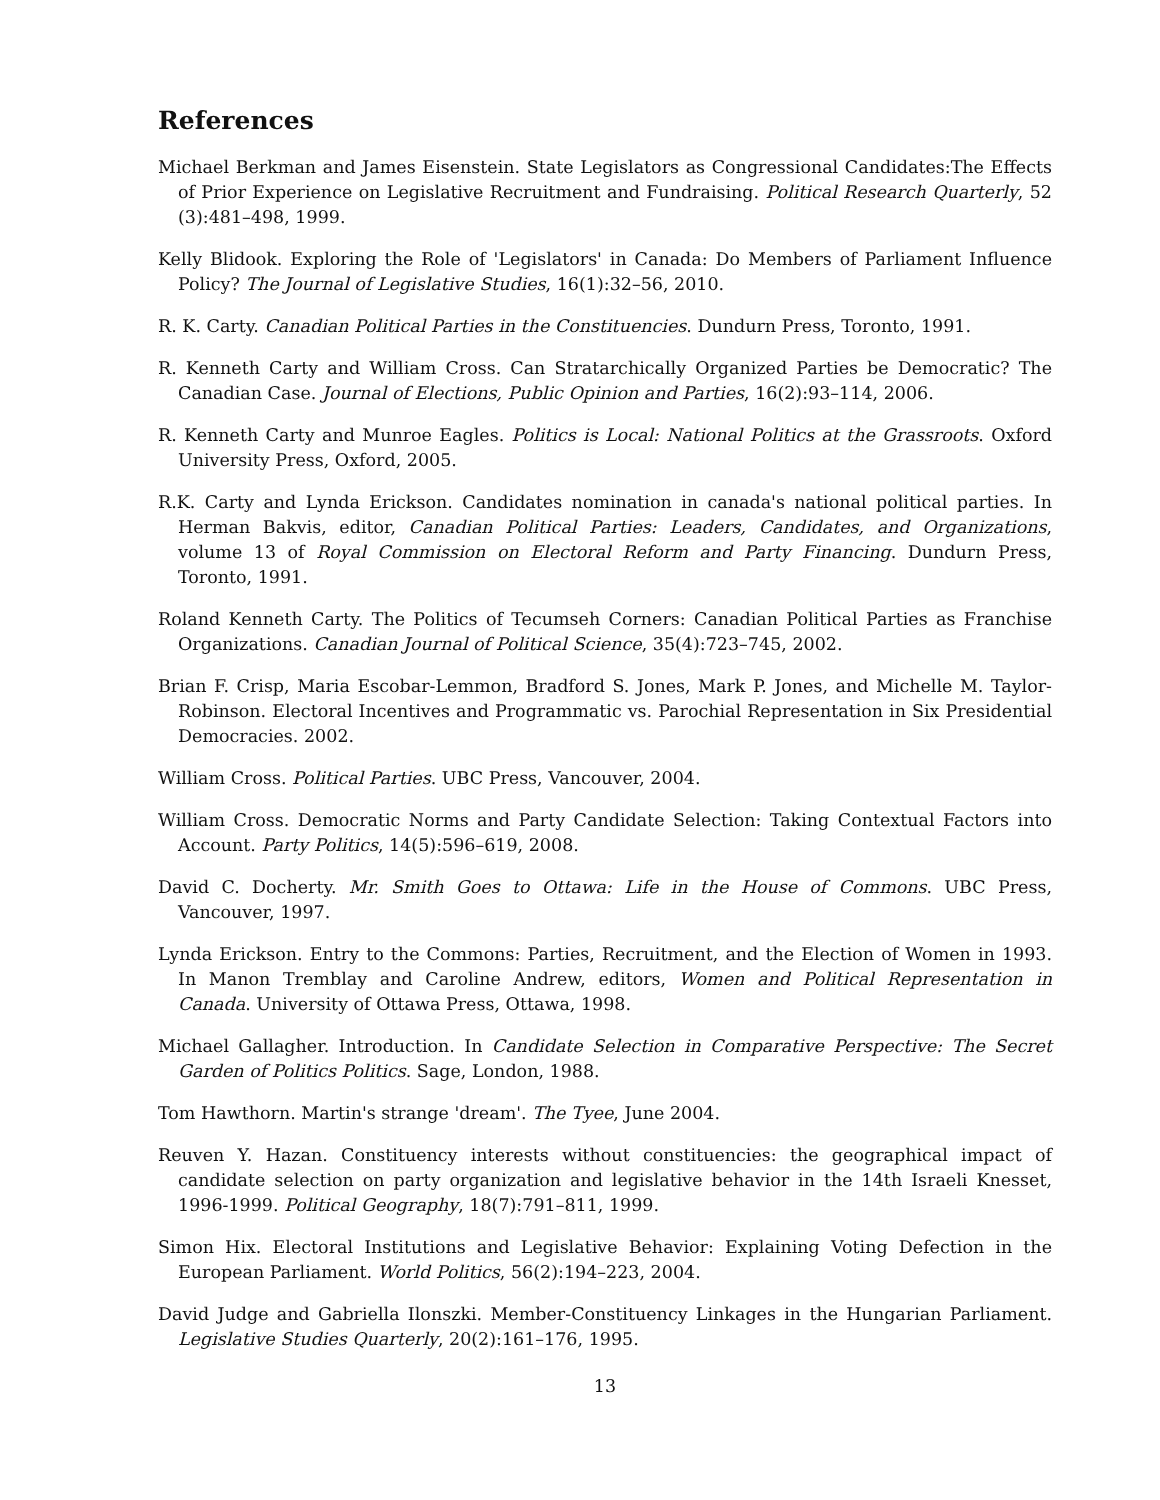References
Michael Berkman and James Eisenstein. State Legislators as Congressional Candidates:The Effects of Prior Experience on Legislative Recruitment and Fundraising. Political Research Quarterly, 52 (3):481–498, 1999.
Kelly Blidook. Exploring the Role of 'Legislators' in Canada: Do Members of Parliament Influence Policy? The Journal of Legislative Studies, 16(1):32–56, 2010.
R. K. Carty. Canadian Political Parties in the Constituencies. Dundurn Press, Toronto, 1991.
R. Kenneth Carty and William Cross. Can Stratarchically Organized Parties be Democratic? The Canadian Case. Journal of Elections, Public Opinion and Parties, 16(2):93–114, 2006.
R. Kenneth Carty and Munroe Eagles. Politics is Local: National Politics at the Grassroots. Oxford University Press, Oxford, 2005.
R.K. Carty and Lynda Erickson. Candidates nomination in canada's national political parties. In Herman Bakvis, editor, Canadian Political Parties: Leaders, Candidates, and Organizations, volume 13 of Royal Commission on Electoral Reform and Party Financing. Dundurn Press, Toronto, 1991.
Roland Kenneth Carty. The Politics of Tecumseh Corners: Canadian Political Parties as Franchise Organizations. Canadian Journal of Political Science, 35(4):723–745, 2002.
Brian F. Crisp, Maria Escobar-Lemmon, Bradford S. Jones, Mark P. Jones, and Michelle M. Taylor-Robinson. Electoral Incentives and Programmatic vs. Parochial Representation in Six Presidential Democracies. 2002.
William Cross. Political Parties. UBC Press, Vancouver, 2004.
William Cross. Democratic Norms and Party Candidate Selection: Taking Contextual Factors into Account. Party Politics, 14(5):596–619, 2008.
David C. Docherty. Mr. Smith Goes to Ottawa: Life in the House of Commons. UBC Press, Vancouver, 1997.
Lynda Erickson. Entry to the Commons: Parties, Recruitment, and the Election of Women in 1993. In Manon Tremblay and Caroline Andrew, editors, Women and Political Representation in Canada. University of Ottawa Press, Ottawa, 1998.
Michael Gallagher. Introduction. In Candidate Selection in Comparative Perspective: The Secret Garden of Politics Politics. Sage, London, 1988.
Tom Hawthorn. Martin's strange 'dream'. The Tyee, June 2004.
Reuven Y. Hazan. Constituency interests without constituencies: the geographical impact of candidate selection on party organization and legislative behavior in the 14th Israeli Knesset, 1996-1999. Political Geography, 18(7):791–811, 1999.
Simon Hix. Electoral Institutions and Legislative Behavior: Explaining Voting Defection in the European Parliament. World Politics, 56(2):194–223, 2004.
David Judge and Gabriella Ilonszki. Member-Constituency Linkages in the Hungarian Parliament. Legislative Studies Quarterly, 20(2):161–176, 1995.
13